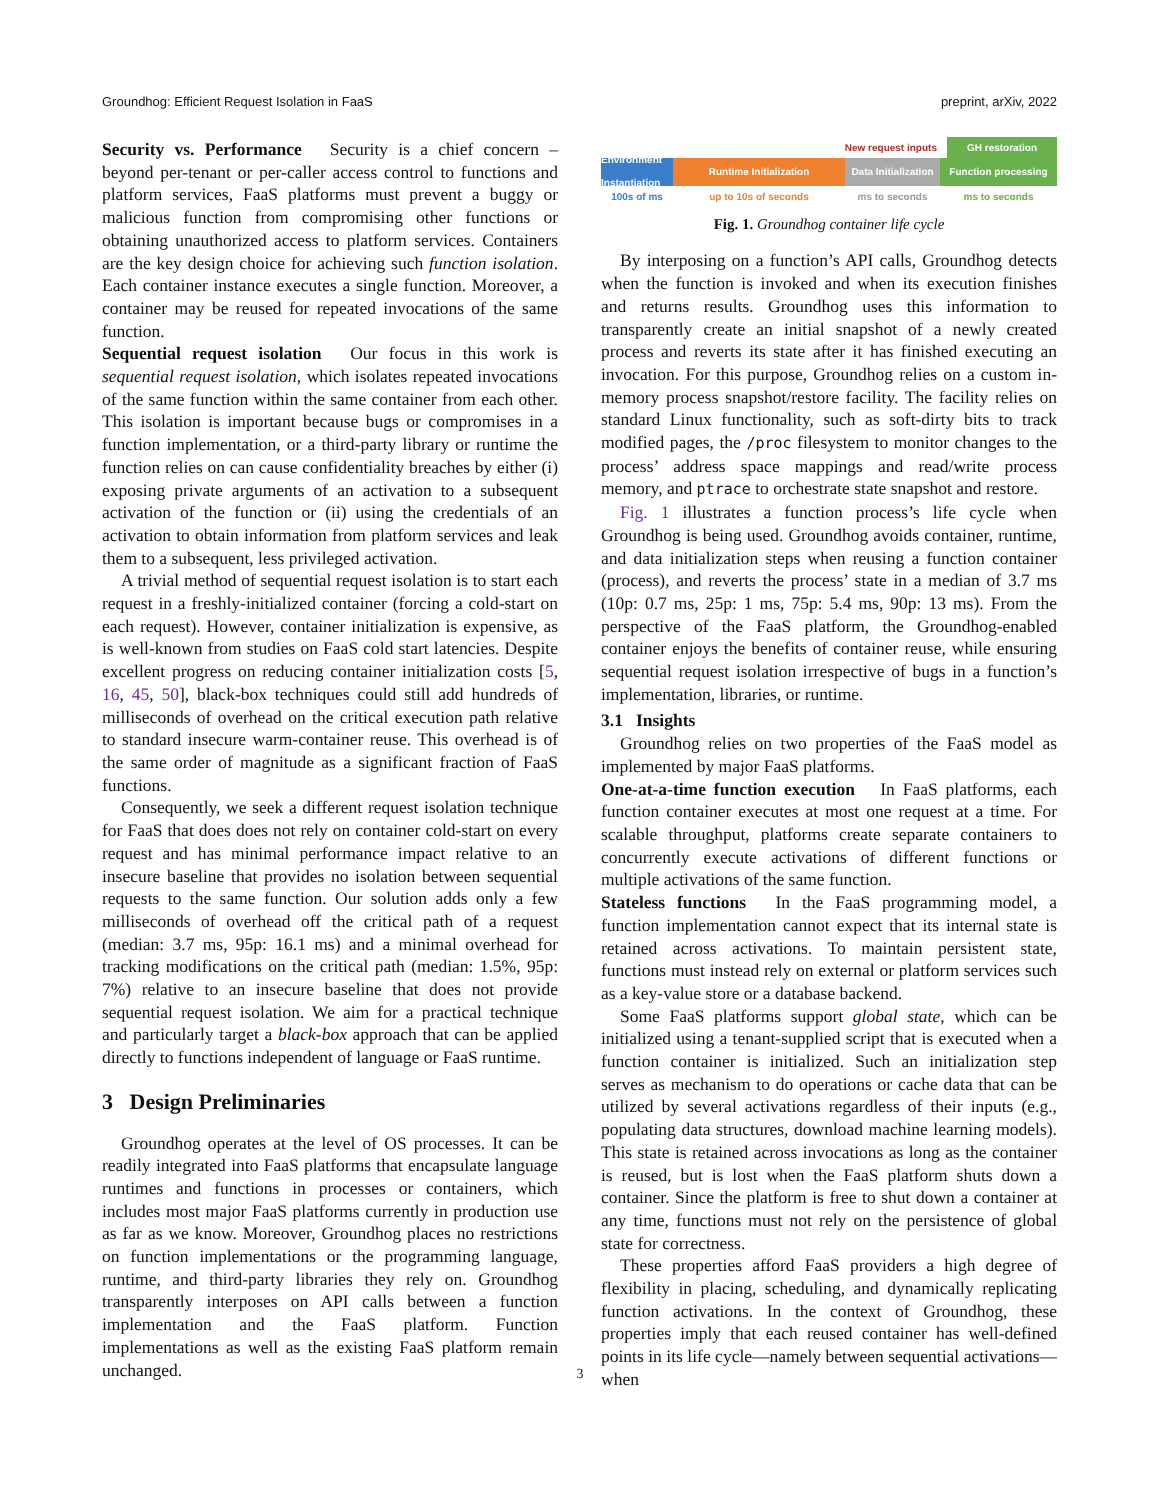Groundhog: Efficient Request Isolation in FaaS preprint, arXiv, 2022
Security vs. Performance  Security is a chief concern – beyond per-tenant or per-caller access control to functions and platform services, FaaS platforms must prevent a buggy or malicious function from compromising other functions or obtaining unauthorized access to platform services. Containers are the key design choice for achieving such function isolation. Each container instance executes a single function. Moreover, a container may be reused for repeated invocations of the same function.
Sequential request isolation  Our focus in this work is sequential request isolation, which isolates repeated invocations of the same function within the same container from each other. This isolation is important because bugs or compromises in a function implementation, or a third-party library or runtime the function relies on can cause confidentiality breaches by either (i) exposing private arguments of an activation to a subsequent activation of the function or (ii) using the credentials of an activation to obtain information from platform services and leak them to a subsequent, less privileged activation.
A trivial method of sequential request isolation is to start each request in a freshly-initialized container (forcing a cold-start on each request). However, container initialization is expensive, as is well-known from studies on FaaS cold start latencies. Despite excellent progress on reducing container initialization costs [5, 16, 45, 50], black-box techniques could still add hundreds of milliseconds of overhead on the critical execution path relative to standard insecure warm-container reuse. This overhead is of the same order of magnitude as a significant fraction of FaaS functions.
Consequently, we seek a different request isolation technique for FaaS that does does not rely on container cold-start on every request and has minimal performance impact relative to an insecure baseline that provides no isolation between sequential requests to the same function. Our solution adds only a few milliseconds of overhead off the critical path of a request (median: 3.7 ms, 95p: 16.1 ms) and a minimal overhead for tracking modifications on the critical path (median: 1.5%, 95p: 7%) relative to an insecure baseline that does not provide sequential request isolation. We aim for a practical technique and particularly target a black-box approach that can be applied directly to functions independent of language or FaaS runtime.
3  Design Preliminaries
Groundhog operates at the level of OS processes. It can be readily integrated into FaaS platforms that encapsulate language runtimes and functions in processes or containers, which includes most major FaaS platforms currently in production use as far as we know. Moreover, Groundhog places no restrictions on function implementations or the programming language, runtime, and third-party libraries they rely on. Groundhog transparently interposes on API calls between a function implementation and the FaaS platform. Function implementations as well as the existing FaaS platform remain unchanged.
New request inputs GH restoration
Environment Instantiation
Runtime Initialization Data Initialization
Function processing
100s of ms up to 10s of seconds ms to seconds ms to seconds
Fig. 1. Groundhog container life cycle
By interposing on a function’s API calls, Groundhog detects when the function is invoked and when its execution finishes and returns results. Groundhog uses this information to transparently create an initial snapshot of a newly created process and reverts its state after it has finished executing an invocation. For this purpose, Groundhog relies on a custom in-memory process snapshot/restore facility. The facility relies on standard Linux functionality, such as soft-dirty bits to track modified pages, the /proc filesystem to monitor changes to the process’ address space mappings and read/write process memory, and ptrace to orchestrate state snapshot and restore.
Fig. 1 illustrates a function process’s life cycle when Groundhog is being used. Groundhog avoids container, runtime, and data initialization steps when reusing a function container (process), and reverts the process’ state in a median of 3.7 ms (10p: 0.7 ms, 25p: 1 ms, 75p: 5.4 ms, 90p: 13 ms). From the perspective of the FaaS platform, the Groundhog-enabled container enjoys the benefits of container reuse, while ensuring sequential request isolation irrespective of bugs in a function’s implementation, libraries, or runtime.
3.1  Insights
Groundhog relies on two properties of the FaaS model as implemented by major FaaS platforms.
One-at-a-time function execution  In FaaS platforms, each function container executes at most one request at a time. For scalable throughput, platforms create separate containers to concurrently execute activations of different functions or multiple activations of the same function.
Stateless functions  In the FaaS programming model, a function implementation cannot expect that its internal state is retained across activations. To maintain persistent state, functions must instead rely on external or platform services such as a key-value store or a database backend.
Some FaaS platforms support global state, which can be initialized using a tenant-supplied script that is executed when a function container is initialized. Such an initialization step serves as mechanism to do operations or cache data that can be utilized by several activations regardless of their inputs (e.g., populating data structures, download machine learning models). This state is retained across invocations as long as the container is reused, but is lost when the FaaS platform shuts down a container. Since the platform is free to shut down a container at any time, functions must not rely on the persistence of global state for correctness.
These properties afford FaaS providers a high degree of flexibility in placing, scheduling, and dynamically replicating function activations. In the context of Groundhog, these properties imply that each reused container has well-defined points in its life cycle—namely between sequential activations—when
3